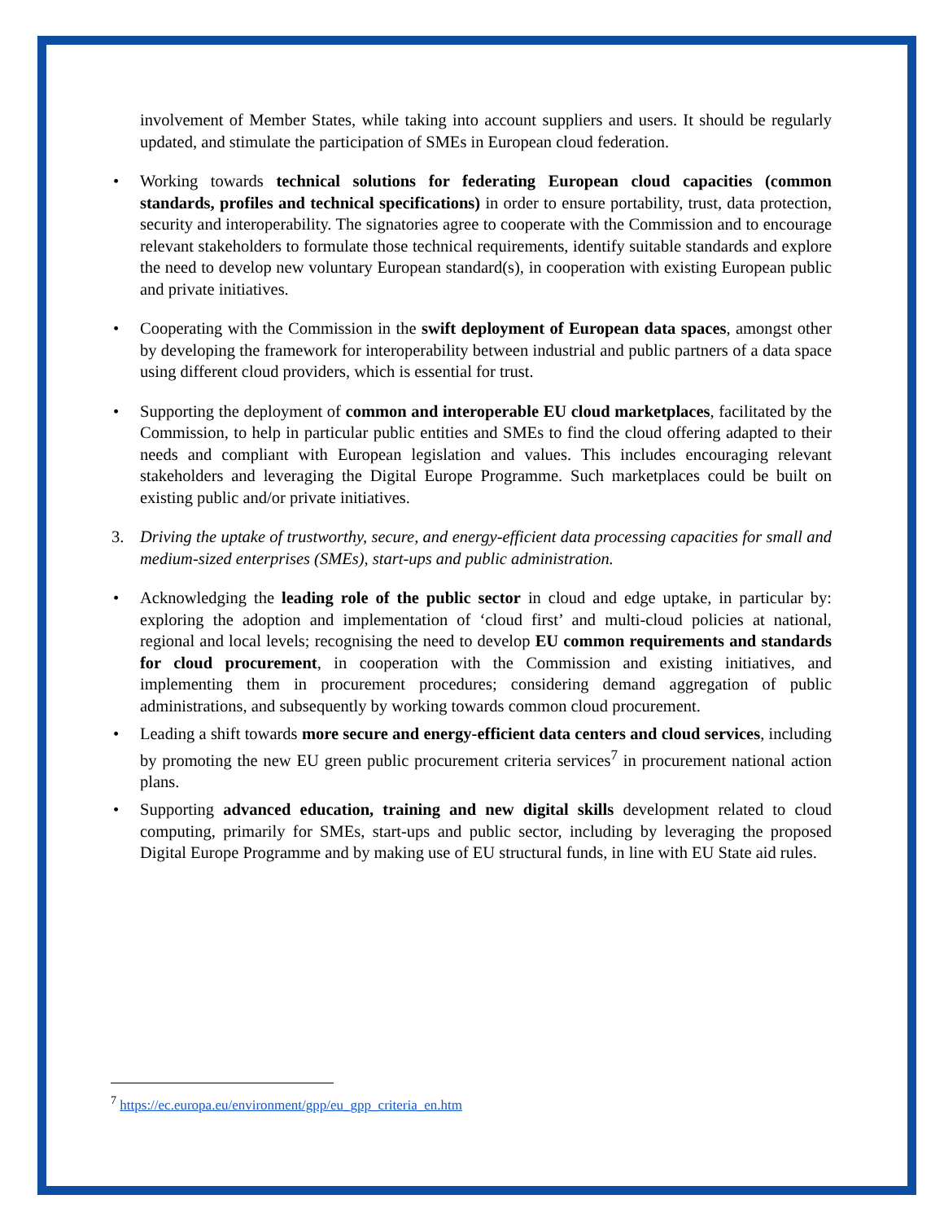involvement of Member States, while taking into account suppliers and users. It should be regularly updated, and stimulate the participation of SMEs in European cloud federation.
• Working towards technical solutions for federating European cloud capacities (common standards, profiles and technical specifications) in order to ensure portability, trust, data protection, security and interoperability. The signatories agree to cooperate with the Commission and to encourage relevant stakeholders to formulate those technical requirements, identify suitable standards and explore the need to develop new voluntary European standard(s), in cooperation with existing European public and private initiatives.
• Cooperating with the Commission in the swift deployment of European data spaces, amongst other by developing the framework for interoperability between industrial and public partners of a data space using different cloud providers, which is essential for trust.
• Supporting the deployment of common and interoperable EU cloud marketplaces, facilitated by the Commission, to help in particular public entities and SMEs to find the cloud offering adapted to their needs and compliant with European legislation and values. This includes encouraging relevant stakeholders and leveraging the Digital Europe Programme. Such marketplaces could be built on existing public and/or private initiatives.
3. Driving the uptake of trustworthy, secure, and energy-efficient data processing capacities for small and medium-sized enterprises (SMEs), start-ups and public administration.
• Acknowledging the leading role of the public sector in cloud and edge uptake, in particular by: exploring the adoption and implementation of ‘cloud first’ and multi-cloud policies at national, regional and local levels; recognising the need to develop EU common requirements and standards for cloud procurement, in cooperation with the Commission and existing initiatives, and implementing them in procurement procedures; considering demand aggregation of public administrations, and subsequently by working towards common cloud procurement.
• Leading a shift towards more secure and energy-efficient data centers and cloud services, including by promoting the new EU green public procurement criteria services<sup>7</sup> in procurement national action plans.
• Supporting advanced education, training and new digital skills development related to cloud computing, primarily for SMEs, start-ups and public sector, including by leveraging the proposed Digital Europe Programme and by making use of EU structural funds, in line with EU State aid rules.
<sup>7</sup> https://ec.europa.eu/environment/gpp/eu_gpp_criteria_en.htm